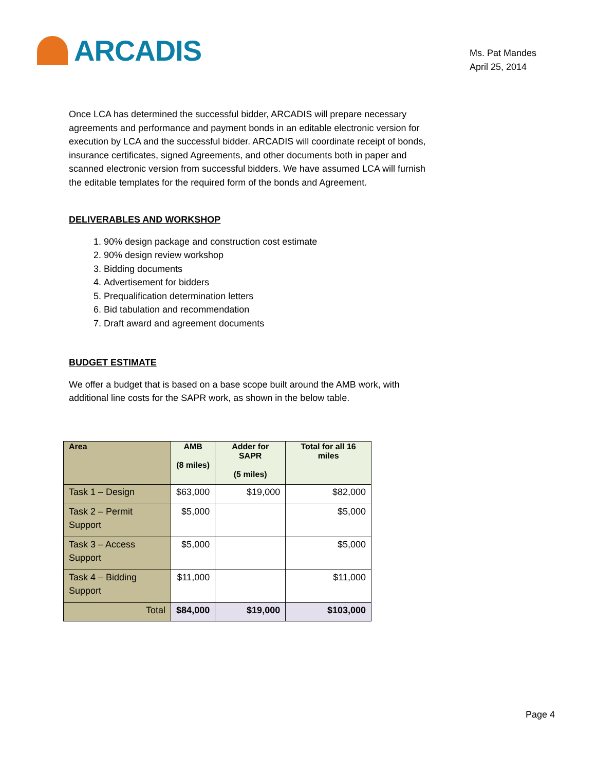ARCADIS
Ms. Pat Mandes
April 25, 2014
Once LCA has determined the successful bidder, ARCADIS will prepare necessary agreements and performance and payment bonds in an editable electronic version for execution by LCA and the successful bidder. ARCADIS will coordinate receipt of bonds, insurance certificates, signed Agreements, and other documents both in paper and scanned electronic version from successful bidders. We have assumed LCA will furnish the editable templates for the required form of the bonds and Agreement.
DELIVERABLES AND WORKSHOP
1. 90% design package and construction cost estimate
2. 90% design review workshop
3. Bidding documents
4. Advertisement for bidders
5. Prequalification determination letters
6. Bid tabulation and recommendation
7. Draft award and agreement documents
BUDGET ESTIMATE
We offer a budget that is based on a base scope built around the AMB work, with additional line costs for the SAPR work, as shown in the below table.
| Area | AMB (8 miles) | Adder for SAPR (5 miles) | Total for all 16 miles |
| --- | --- | --- | --- |
| Task 1 – Design | $63,000 | $19,000 | $82,000 |
| Task 2 – Permit Support | $5,000 | | $5,000 |
| Task 3 – Access Support | $5,000 | | $5,000 |
| Task 4 – Bidding Support | $11,000 | | $11,000 |
| Total | $84,000 | $19,000 | $103,000 |
Page 4